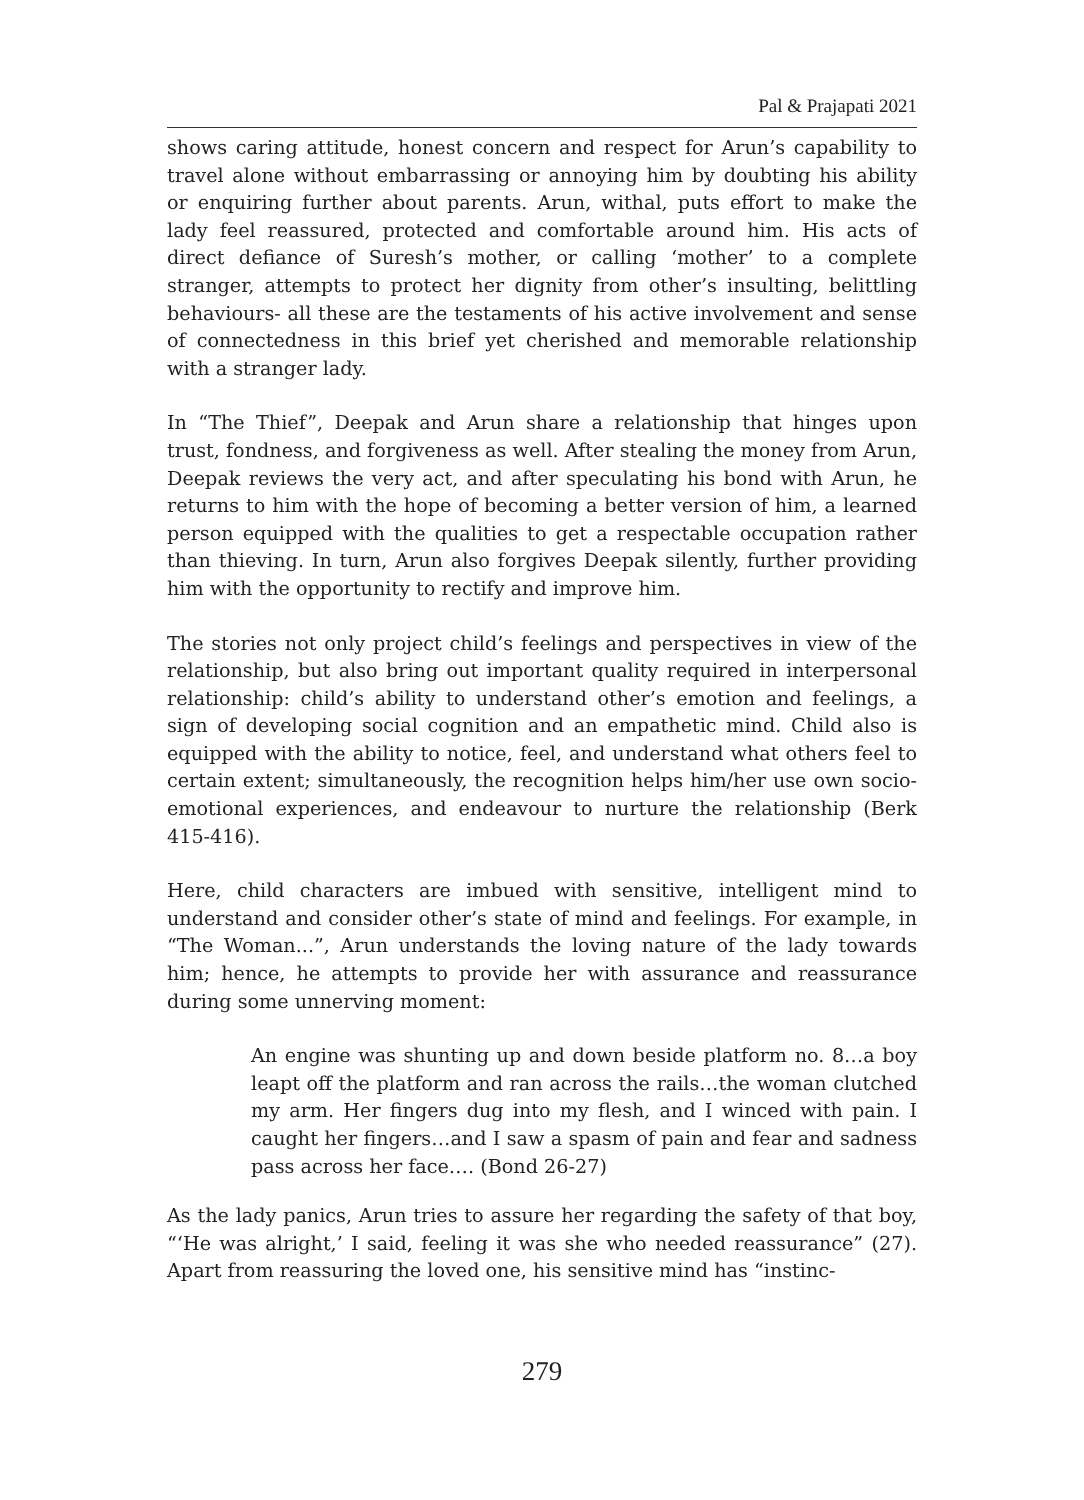Pal & Prajapati 2021
shows caring attitude, honest concern and respect for Arun’s capability to travel alone without embarrassing or annoying him by doubting his ability or enquiring further about parents. Arun, withal, puts effort to make the lady feel reassured, protected and comfortable around him. His acts of direct defiance of Suresh’s mother, or calling ‘mother’ to a complete stranger, attempts to protect her dignity from other’s insulting, belittling behaviours- all these are the testaments of his active involvement and sense of connectedness in this brief yet cherished and memorable relationship with a stranger lady.
In “The Thief”, Deepak and Arun share a relationship that hinges upon trust, fondness, and forgiveness as well. After stealing the money from Arun, Deepak reviews the very act, and after speculating his bond with Arun, he returns to him with the hope of becoming a better version of him, a learned person equipped with the qualities to get a respectable occupation rather than thieving. In turn, Arun also forgives Deepak silently, further providing him with the opportunity to rectify and improve him.
The stories not only project child’s feelings and perspectives in view of the relationship, but also bring out important quality required in interpersonal relationship: child’s ability to understand other’s emotion and feelings, a sign of developing social cognition and an empathetic mind. Child also is equipped with the ability to notice, feel, and understand what others feel to certain extent; simultaneously, the recognition helps him/her use own socio-emotional experiences, and endeavour to nurture the relationship (Berk 415-416).
Here, child characters are imbued with sensitive, intelligent mind to understand and consider other’s state of mind and feelings. For example, in “The Woman...”, Arun understands the loving nature of the lady towards him; hence, he attempts to provide her with assurance and reassurance during some unnerving moment:
An engine was shunting up and down beside platform no. 8…a boy leapt off the platform and ran across the rails…the woman clutched my arm. Her fingers dug into my flesh, and I winced with pain. I caught her fingers…and I saw a spasm of pain and fear and sadness pass across her face…. (Bond 26-27)
As the lady panics, Arun tries to assure her regarding the safety of that boy, “‘He was alright,’ I said, feeling it was she who needed reassurance” (27). Apart from reassuring the loved one, his sensitive mind has “instinc-
279